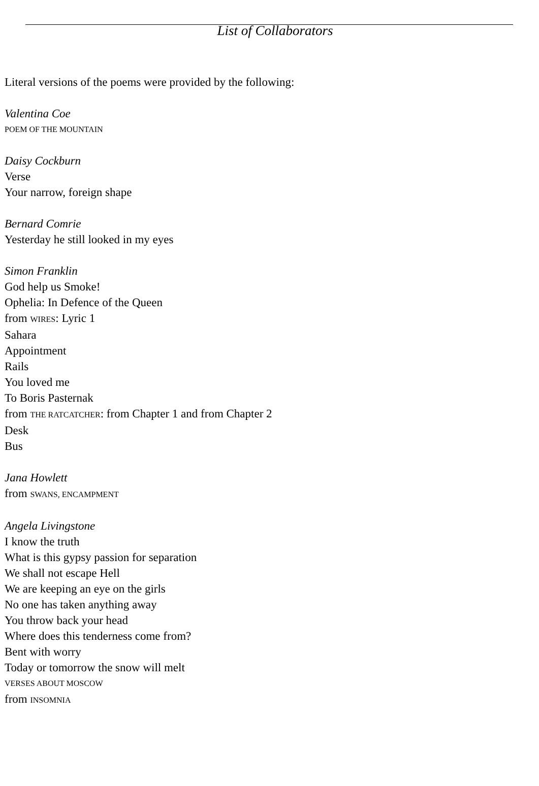List of Collaborators
Literal versions of the poems were provided by the following:
Valentina Coe
POEM OF THE MOUNTAIN
Daisy Cockburn
Verse
Your narrow, foreign shape
Bernard Comrie
Yesterday he still looked in my eyes
Simon Franklin
God help us Smoke!
Ophelia: In Defence of the Queen
from WIRES: Lyric 1
Sahara
Appointment
Rails
You loved me
To Boris Pasternak
from THE RATCATCHER: from Chapter 1 and from Chapter 2
Desk
Bus
Jana Howlett
from SWANS, ENCAMPMENT
Angela Livingstone
I know the truth
What is this gypsy passion for separation
We shall not escape Hell
We are keeping an eye on the girls
No one has taken anything away
You throw back your head
Where does this tenderness come from?
Bent with worry
Today or tomorrow the snow will melt
VERSES ABOUT MOSCOW
from INSOMNIA